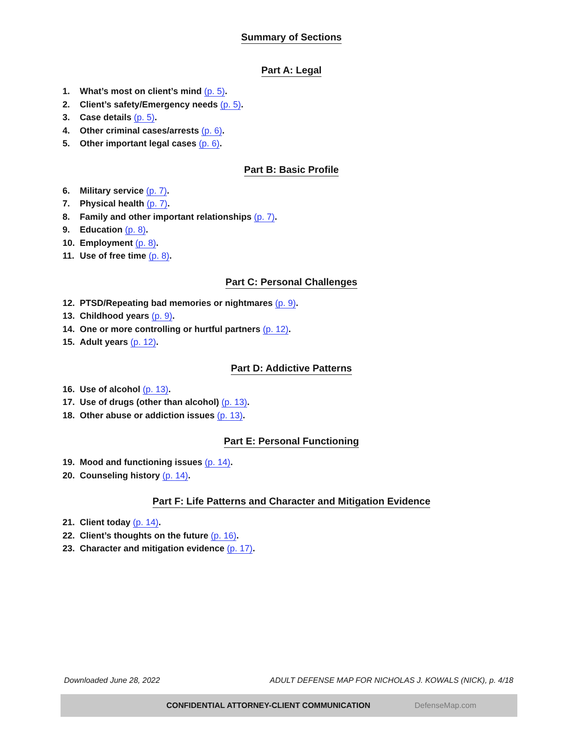Summary of Sections
Part A: Legal
1. What’s most on client’s mind (p. 5).
2. Client’s safety/Emergency needs (p. 5).
3. Case details (p. 5).
4. Other criminal cases/arrests (p. 6).
5. Other important legal cases (p. 6).
Part B: Basic Profile
6. Military service (p. 7).
7. Physical health (p. 7).
8. Family and other important relationships (p. 7).
9. Education (p. 8).
10. Employment (p. 8).
11. Use of free time (p. 8).
Part C: Personal Challenges
12. PTSD/Repeating bad memories or nightmares (p. 9).
13. Childhood years (p. 9).
14. One or more controlling or hurtful partners (p. 12).
15. Adult years (p. 12).
Part D: Addictive Patterns
16. Use of alcohol (p. 13).
17. Use of drugs (other than alcohol) (p. 13).
18. Other abuse or addiction issues (p. 13).
Part E: Personal Functioning
19. Mood and functioning issues (p. 14).
20. Counseling history (p. 14).
Part F: Life Patterns and Character and Mitigation Evidence
21. Client today (p. 14).
22. Client’s thoughts on the future (p. 16).
23. Character and mitigation evidence (p. 17).
Downloaded June 28, 2022 ADULT DEFENSE MAP FOR NICHOLAS J. KOWALS (NICK), p. 4/18
CONFIDENTIAL ATTORNEY-CLIENT COMMUNICATION DefenseMap.com